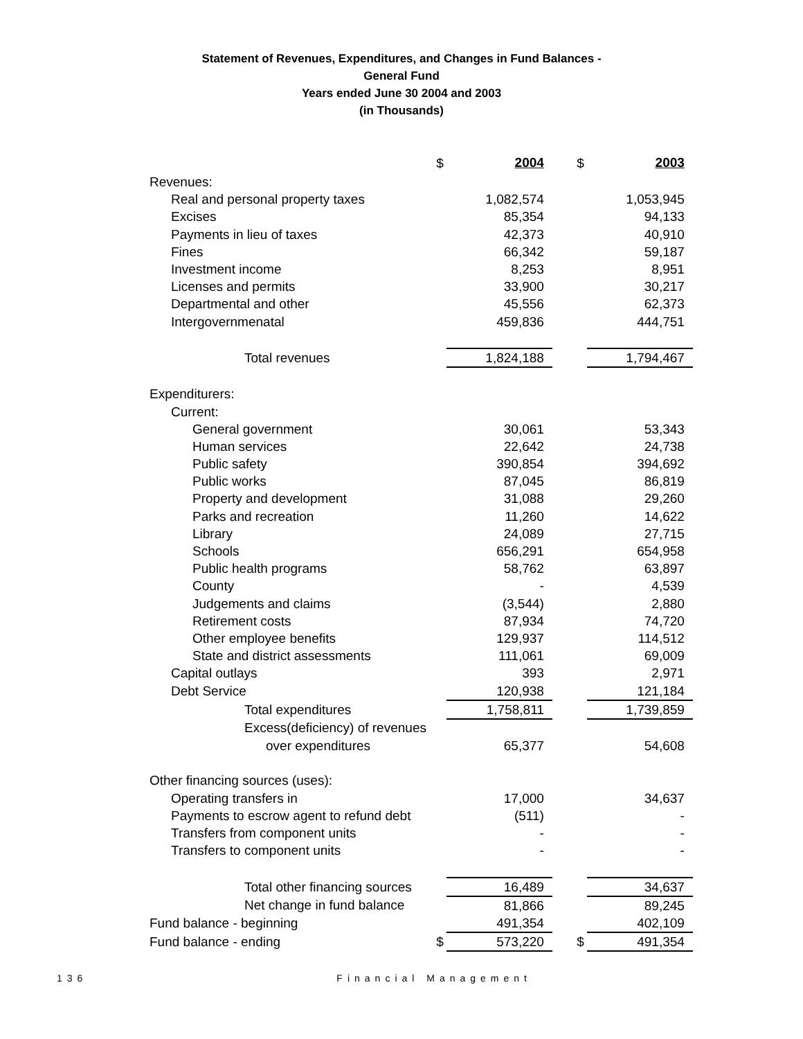Statement of Revenues, Expenditures, and Changes in Fund Balances -
General Fund
Years ended June 30 2004 and 2003
(in Thousands)
| | $ | 2004 | $ | 2003 |
| Revenues: | | | | |
| Real and personal property taxes | | 1,082,574 | | 1,053,945 |
| Excises | | 85,354 | | 94,133 |
| Payments in lieu of taxes | | 42,373 | | 40,910 |
| Fines | | 66,342 | | 59,187 |
| Investment income | | 8,253 | | 8,951 |
| Licenses and permits | | 33,900 | | 30,217 |
| Departmental and other | | 45,556 | | 62,373 |
| Intergovernmenatal | | 459,836 | | 444,751 |
| Total revenues | | 1,824,188 | | 1,794,467 |
| Expenditurers: | | | | |
| Current: | | | | |
| General government | | 30,061 | | 53,343 |
| Human services | | 22,642 | | 24,738 |
| Public safety | | 390,854 | | 394,692 |
| Public works | | 87,045 | | 86,819 |
| Property and development | | 31,088 | | 29,260 |
| Parks and recreation | | 11,260 | | 14,622 |
| Library | | 24,089 | | 27,715 |
| Schools | | 656,291 | | 654,958 |
| Public health programs | | 58,762 | | 63,897 |
| County | | - | | 4,539 |
| Judgements and claims | | (3,544) | | 2,880 |
| Retirement costs | | 87,934 | | 74,720 |
| Other employee benefits | | 129,937 | | 114,512 |
| State and district assessments | | 111,061 | | 69,009 |
| Capital outlays | | 393 | | 2,971 |
| Debt Service | | 120,938 | | 121,184 |
| Total expenditures | | 1,758,811 | | 1,739,859 |
| Excess(deficiency) of revenues | | | | |
| over expenditures | | 65,377 | | 54,608 |
| Other financing sources (uses): | | | | |
| Operating transfers in | | 17,000 | | 34,637 |
| Payments to escrow agent to refund debt | | (511) | | - |
| Transfers from component units | | - | | - |
| Transfers to component units | | - | | - |
| Total other financing sources | | 16,489 | | 34,637 |
| Net change in fund balance | | 81,866 | | 89,245 |
| Fund balance - beginning | | 491,354 | | 402,109 |
| Fund balance - ending | $ | 573,220 | $ | 491,354 |
136 Financial Management